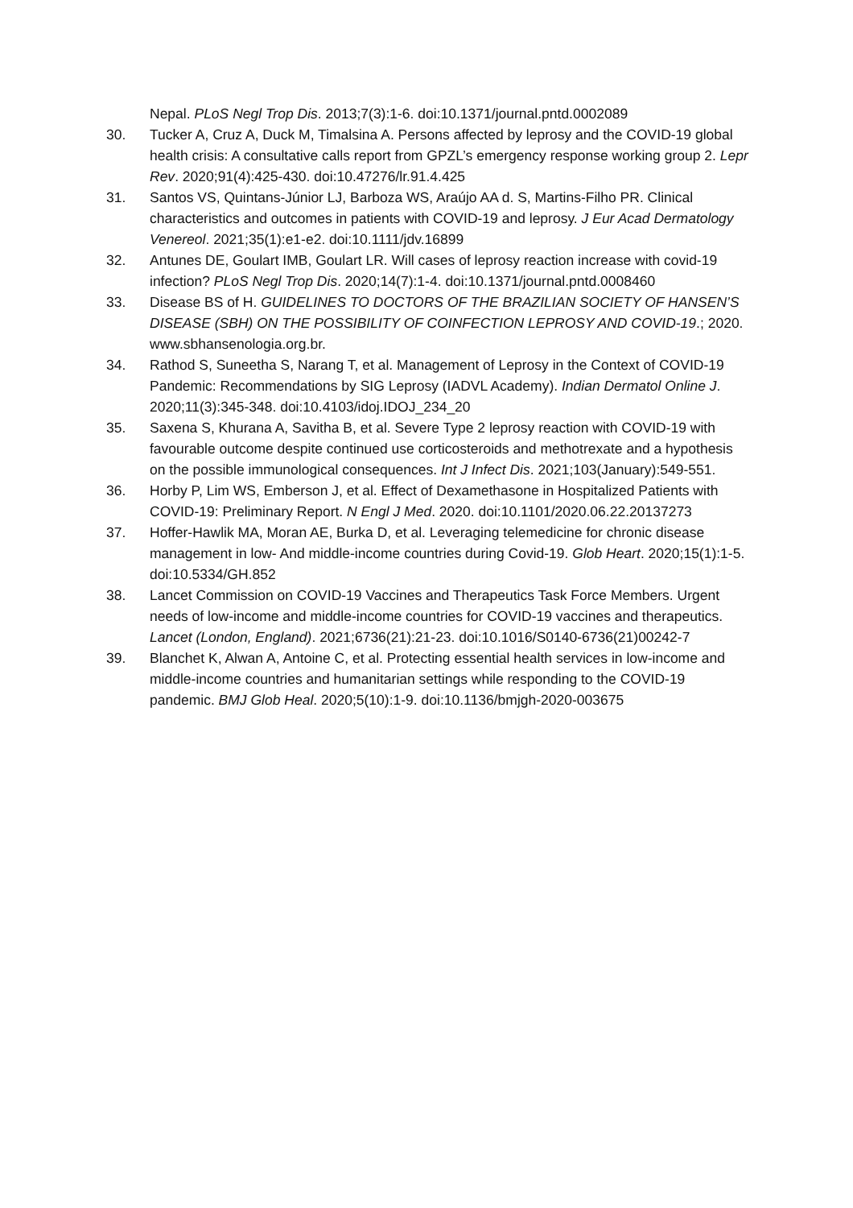Nepal. PLoS Negl Trop Dis. 2013;7(3):1-6. doi:10.1371/journal.pntd.0002089
30. Tucker A, Cruz A, Duck M, Timalsina A. Persons affected by leprosy and the COVID-19 global health crisis: A consultative calls report from GPZL’s emergency response working group 2. Lepr Rev. 2020;91(4):425-430. doi:10.47276/lr.91.4.425
31. Santos VS, Quintans-Júnior LJ, Barboza WS, Araújo AA d. S, Martins-Filho PR. Clinical characteristics and outcomes in patients with COVID-19 and leprosy. J Eur Acad Dermatology Venereol. 2021;35(1):e1-e2. doi:10.1111/jdv.16899
32. Antunes DE, Goulart IMB, Goulart LR. Will cases of leprosy reaction increase with covid-19 infection? PLoS Negl Trop Dis. 2020;14(7):1-4. doi:10.1371/journal.pntd.0008460
33. Disease BS of H. GUIDELINES TO DOCTORS OF THE BRAZILIAN SOCIETY OF HANSEN’S DISEASE (SBH) ON THE POSSIBILITY OF COINFECTION LEPROSY AND COVID-19.; 2020. www.sbhansenologia.org.br.
34. Rathod S, Suneetha S, Narang T, et al. Management of Leprosy in the Context of COVID-19 Pandemic: Recommendations by SIG Leprosy (IADVL Academy). Indian Dermatol Online J. 2020;11(3):345-348. doi:10.4103/idoj.IDOJ_234_20
35. Saxena S, Khurana A, Savitha B, et al. Severe Type 2 leprosy reaction with COVID-19 with favourable outcome despite continued use corticosteroids and methotrexate and a hypothesis on the possible immunological consequences. Int J Infect Dis. 2021;103(January):549-551.
36. Horby P, Lim WS, Emberson J, et al. Effect of Dexamethasone in Hospitalized Patients with COVID-19: Preliminary Report. N Engl J Med. 2020. doi:10.1101/2020.06.22.20137273
37. Hoffer-Hawlik MA, Moran AE, Burka D, et al. Leveraging telemedicine for chronic disease management in low- And middle-income countries during Covid-19. Glob Heart. 2020;15(1):1-5. doi:10.5334/GH.852
38. Lancet Commission on COVID-19 Vaccines and Therapeutics Task Force Members. Urgent needs of low-income and middle-income countries for COVID-19 vaccines and therapeutics. Lancet (London, England). 2021;6736(21):21-23. doi:10.1016/S0140-6736(21)00242-7
39. Blanchet K, Alwan A, Antoine C, et al. Protecting essential health services in low-income and middle-income countries and humanitarian settings while responding to the COVID-19 pandemic. BMJ Glob Heal. 2020;5(10):1-9. doi:10.1136/bmjgh-2020-003675